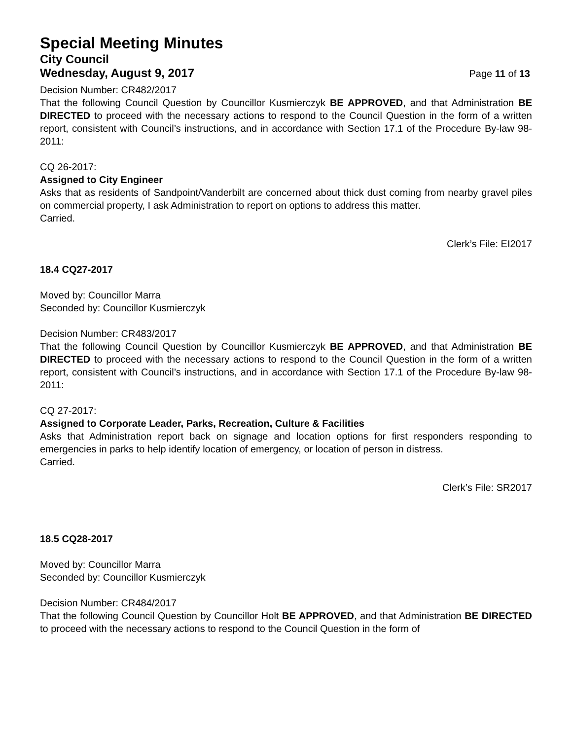Special Meeting Minutes
City Council
Wednesday, August 9, 2017 Page 11 of 13
Decision Number: CR482/2017
That the following Council Question by Councillor Kusmierczyk BE APPROVED, and that Administration BE DIRECTED to proceed with the necessary actions to respond to the Council Question in the form of a written report, consistent with Council’s instructions, and in accordance with Section 17.1 of the Procedure By-law 98-2011:
CQ 26-2017:
Assigned to City Engineer
Asks that as residents of Sandpoint/Vanderbilt are concerned about thick dust coming from nearby gravel piles on commercial property, I ask Administration to report on options to address this matter.
Carried.
Clerk’s File: EI2017
18.4 CQ27-2017
Moved by: Councillor Marra
Seconded by: Councillor Kusmierczyk
Decision Number: CR483/2017
That the following Council Question by Councillor Kusmierczyk BE APPROVED, and that Administration BE DIRECTED to proceed with the necessary actions to respond to the Council Question in the form of a written report, consistent with Council’s instructions, and in accordance with Section 17.1 of the Procedure By-law 98-2011:
CQ 27-2017:
Assigned to Corporate Leader, Parks, Recreation, Culture & Facilities
Asks that Administration report back on signage and location options for first responders responding to emergencies in parks to help identify location of emergency, or location of person in distress.
Carried.
Clerk’s File: SR2017
18.5 CQ28-2017
Moved by: Councillor Marra
Seconded by: Councillor Kusmierczyk
Decision Number: CR484/2017
That the following Council Question by Councillor Holt BE APPROVED, and that Administration BE DIRECTED to proceed with the necessary actions to respond to the Council Question in the form of